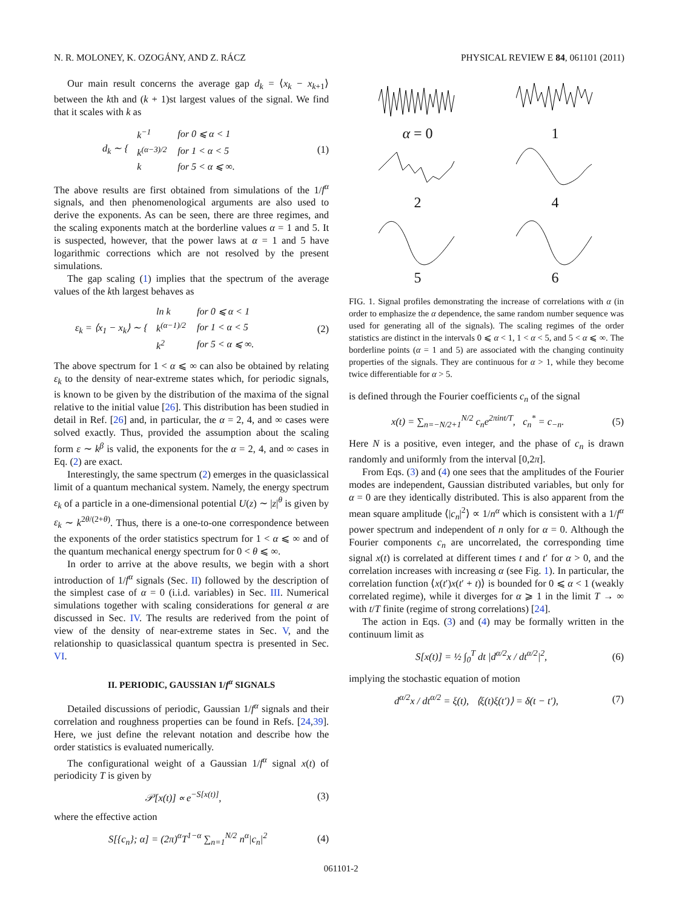N. R. MOLONEY, K. OZOGÁNY, AND Z. RÁCZ PHYSICAL REVIEW E 84, 061101 (2011)
Our main result concerns the average gap d<sub>k</sub> = ⟨x<sub>k</sub> − x<sub>k+1</sub>⟩ between the kth and (k + 1)st largest values of the signal. We find that it scales with k as
d<sub>k</sub> ∼ {
| k<sup>−1</sup> | for 0 ⩽ α < 1 |
| k<sup>(α−3)/2</sup> | for 1 < α < 5 |
| k | for 5 < α ⩽ ∞. |
(1)
The above results are first obtained from simulations of the 1/f<sup>α</sup> signals, and then phenomenological arguments are also used to derive the exponents. As can be seen, there are three regimes, and the scaling exponents match at the borderline values α = 1 and 5. It is suspected, however, that the power laws at α = 1 and 5 have logarithmic corrections which are not resolved by the present simulations.
The gap scaling (1) implies that the spectrum of the average values of the kth largest behaves as
ε<sub>k</sub> = ⟨x<sub>1</sub> − x<sub>k</sub>⟩ ∼ {
| ln k | for 0 ⩽ α < 1 |
| k<sup>(α−1)/2</sup> | for 1 < α < 5 |
| k<sup>2</sup> | for 5 < α ⩽ ∞. |
(2)
The above spectrum for 1 < α ⩽ ∞ can also be obtained by relating ε<sub>k</sub> to the density of near-extreme states which, for periodic signals, is known to be given by the distribution of the maxima of the signal relative to the initial value [26]. This distribution has been studied in detail in Ref. [26] and, in particular, the α = 2, 4, and ∞ cases were solved exactly. Thus, provided the assumption about the scaling form ε ∼ k<sup>β</sup> is valid, the exponents for the α = 2, 4, and ∞ cases in Eq. (2) are exact.
Interestingly, the same spectrum (2) emerges in the quasiclassical limit of a quantum mechanical system. Namely, the energy spectrum ε<sub>k</sub> of a particle in a one-dimensional potential U(z) ∼ |z|<sup>θ</sup> is given by ε<sub>k</sub> ∼ k<sup>2θ/(2+θ)</sup>. Thus, there is a one-to-one correspondence between the exponents of the order statistics spectrum for 1 < α ⩽ ∞ and of the quantum mechanical energy spectrum for 0 < θ ⩽ ∞.
In order to arrive at the above results, we begin with a short introduction of 1/f<sup>α</sup> signals (Sec. II) followed by the description of the simplest case of α = 0 (i.i.d. variables) in Sec. III. Numerical simulations together with scaling considerations for general α are discussed in Sec. IV. The results are rederived from the point of view of the density of near-extreme states in Sec. V, and the relationship to quasiclassical quantum spectra is presented in Sec. VI.
II. PERIODIC, GAUSSIAN 1/f<sup>α</sup> SIGNALS
Detailed discussions of periodic, Gaussian 1/f<sup>α</sup> signals and their correlation and roughness properties can be found in Refs. [24,39]. Here, we just define the relevant notation and describe how the order statistics is evaluated numerically.
The configurational weight of a Gaussian 1/f<sup>α</sup> signal x(t) of periodicity T is given by
𝒫[x(t)] ∝ e<sup>−S[x(t)]</sup>, (3)
where the effective action
S[{c<sub>n</sub>}; α] = (2π)<sup>α</sup>T<sup>1−α</sup> ∑<sub>n=1</sub><sup>N/2</sup> n<sup>α</sup>|c<sub>n</sub>|<sup>2</sup> (4)
α = 0
1
2
4
5
6
FIG. 1. Signal profiles demonstrating the increase of correlations with α (in order to emphasize the α dependence, the same random number sequence was used for generating all of the signals). The scaling regimes of the order statistics are distinct in the intervals 0 ⩽ α < 1, 1 < α < 5, and 5 < α ⩽ ∞. The borderline points (α = 1 and 5) are associated with the changing continuity properties of the signals. They are continuous for α > 1, while they become twice differentiable for α > 5.
is defined through the Fourier coefficients c<sub>n</sub> of the signal
x(t) = ∑<sub>n=−N/2+1</sub><sup>N/2</sup> c<sub>n</sub>e<sup>2πint/T</sup>, c<sub>n</sub><sup>*</sup> = c<sub>−n</sub>. (5)
Here N is a positive, even integer, and the phase of c<sub>n</sub> is drawn randomly and uniformly from the interval [0,2π].
From Eqs. (3) and (4) one sees that the amplitudes of the Fourier modes are independent, Gaussian distributed variables, but only for α = 0 are they identically distributed. This is also apparent from the mean square amplitude ⟨|c<sub>n</sub>|<sup>2</sup>⟩ ∝ 1/n<sup>α</sup> which is consistent with a 1/f<sup>α</sup> power spectrum and independent of n only for α = 0. Although the Fourier components c<sub>n</sub> are uncorrelated, the corresponding time signal x(t) is correlated at different times t and t′ for α > 0, and the correlation increases with increasing α (see Fig. 1). In particular, the correlation function ⟨x(t′)x(t′ + t)⟩ is bounded for 0 ⩽ α < 1 (weakly correlated regime), while it diverges for α ⩾ 1 in the limit T → ∞ with t/T finite (regime of strong correlations) [24].
The action in Eqs. (3) and (4) may be formally written in the continuum limit as
S[x(t)] = ½ ∫<sub>0</sub><sup>T</sup> dt |d<sup>α/2</sup>x / dt<sup>α/2</sup>|<sup>2</sup>, (6)
implying the stochastic equation of motion
d<sup>α/2</sup>x / dt<sup>α/2</sup> = ξ(t), ⟨ξ(t)ξ(t′)⟩ = δ(t − t′), (7)
061101-2